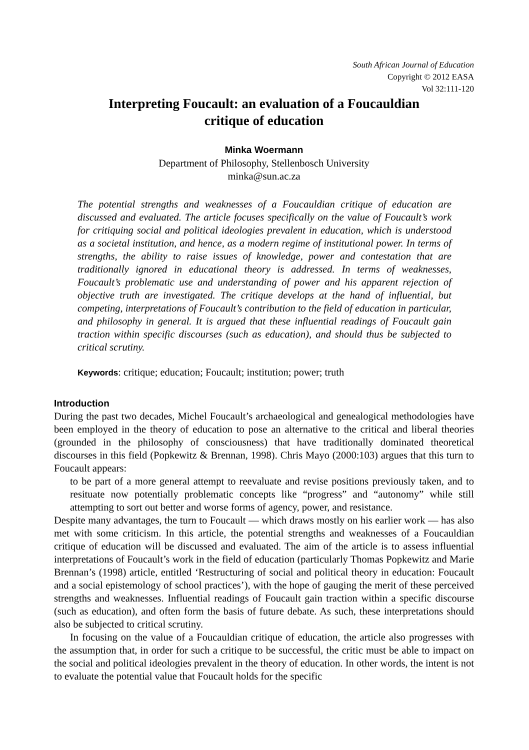South African Journal of Education
Copyright © 2012 EASA
Vol 32:111-120
Interpreting Foucault: an evaluation of a Foucauldian
critique of education
Minka Woermann
Department of Philosophy, Stellenbosch University
minka@sun.ac.za
The potential strengths and weaknesses of a Foucauldian critique of education are discussed and evaluated. The article focuses specifically on the value of Foucault’s work for critiquing social and political ideologies prevalent in education, which is understood as a societal institution, and hence, as a modern regime of institutional power. In terms of strengths, the ability to raise issues of knowledge, power and contestation that are traditionally ignored in educational theory is addressed. In terms of weaknesses, Foucault’s problematic use and understanding of power and his apparent rejection of objective truth are investigated. The critique develops at the hand of influential, but competing, interpretations of Foucault’s contribution to the field of education in particular, and philosophy in general. It is argued that these influential readings of Foucault gain traction within specific discourses (such as education), and should thus be subjected to critical scrutiny.
Keywords: critique; education; Foucault; institution; power; truth
Introduction
During the past two decades, Michel Foucault’s archaeological and genealogical methodologies have been employed in the theory of education to pose an alternative to the critical and liberal theories (grounded in the philosophy of consciousness) that have traditionally dominated theoretical discourses in this field (Popkewitz & Brennan, 1998). Chris Mayo (2000:103) argues that this turn to Foucault appears:
to be part of a more general attempt to reevaluate and revise positions previously taken, and to resituate now potentially problematic concepts like “progress” and “autonomy” while still attempting to sort out better and worse forms of agency, power, and resistance.
Despite many advantages, the turn to Foucault — which draws mostly on his earlier work — has also met with some criticism. In this article, the potential strengths and weaknesses of a Foucauldian critique of education will be discussed and evaluated. The aim of the article is to assess influential interpretations of Foucault’s work in the field of education (particularly Thomas Popkewitz and Marie Brennan’s (1998) article, entitled ‘Restructuring of social and political theory in education: Foucault and a social epistemology of school practices’), with the hope of gauging the merit of these perceived strengths and weaknesses. Influential readings of Foucault gain traction within a specific discourse (such as education), and often form the basis of future debate. As such, these interpretations should also be subjected to critical scrutiny.
In focusing on the value of a Foucauldian critique of education, the article also progresses with the assumption that, in order for such a critique to be successful, the critic must be able to impact on the social and political ideologies prevalent in the theory of education. In other words, the intent is not to evaluate the potential value that Foucault holds for the specific